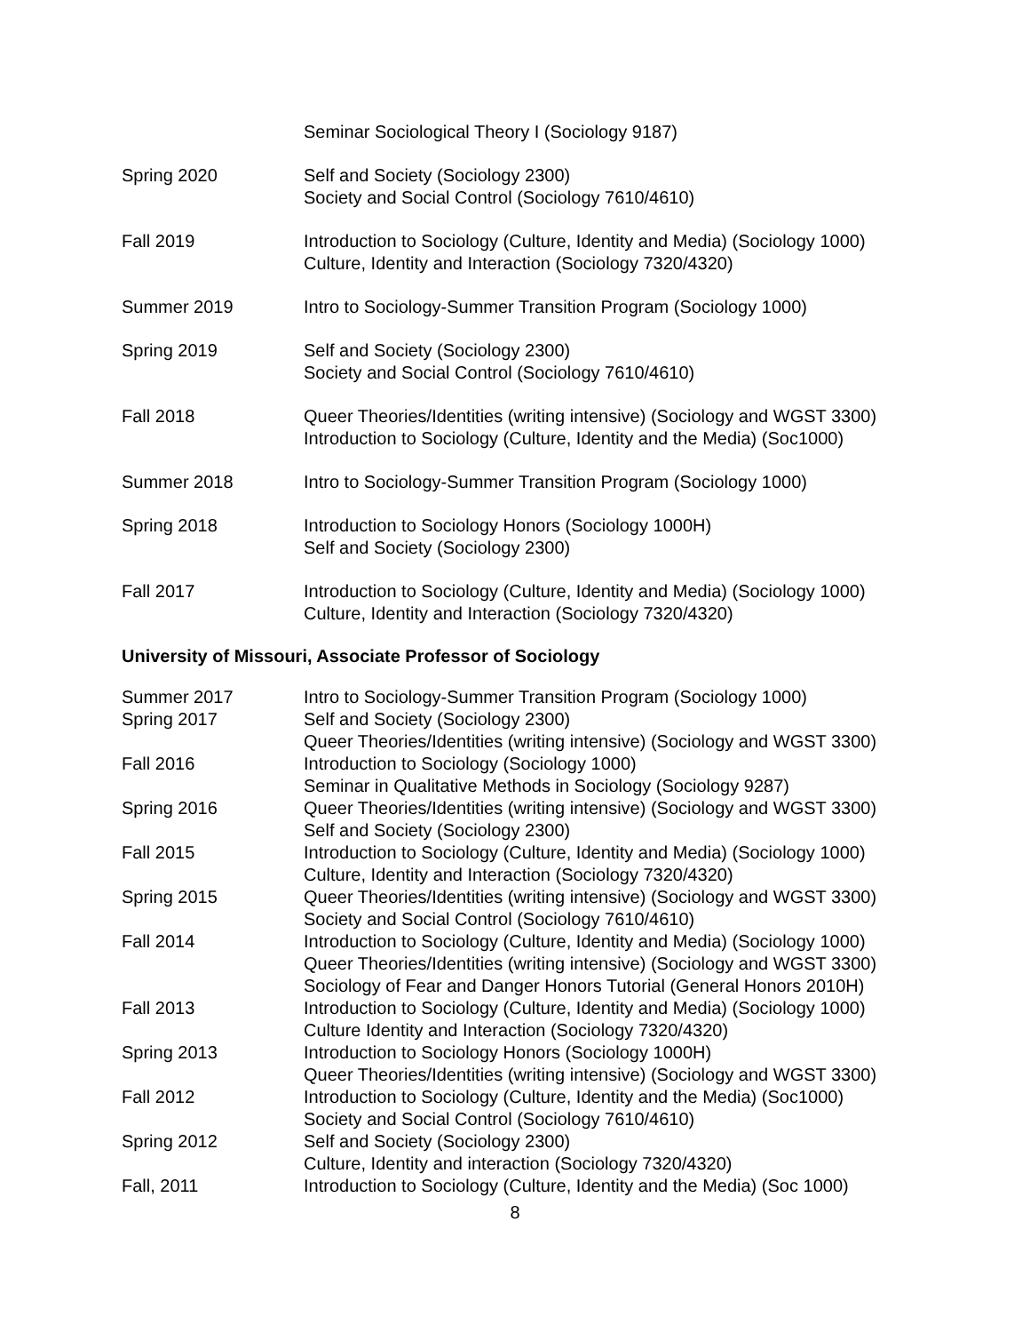Seminar Sociological Theory I (Sociology 9187)
Spring 2020 Self and Society (Sociology 2300)
Society and Social Control (Sociology 7610/4610)
Fall 2019 Introduction to Sociology (Culture, Identity and Media) (Sociology 1000)
Culture, Identity and Interaction (Sociology 7320/4320)
Summer 2019 Intro to Sociology-Summer Transition Program (Sociology 1000)
Spring 2019 Self and Society (Sociology 2300)
Society and Social Control (Sociology 7610/4610)
Fall 2018 Queer Theories/Identities (writing intensive) (Sociology and WGST 3300)
Introduction to Sociology (Culture, Identity and the Media) (Soc1000)
Summer 2018 Intro to Sociology-Summer Transition Program (Sociology 1000)
Spring 2018 Introduction to Sociology Honors (Sociology 1000H)
Self and Society (Sociology 2300)
Fall 2017 Introduction to Sociology (Culture, Identity and Media) (Sociology 1000)
Culture, Identity and Interaction (Sociology 7320/4320)
University of Missouri, Associate Professor of Sociology
Summer 2017 Intro to Sociology-Summer Transition Program (Sociology 1000)
Spring 2017 Self and Society (Sociology 2300)
Queer Theories/Identities (writing intensive) (Sociology and WGST 3300)
Fall 2016 Introduction to Sociology (Sociology 1000)
Seminar in Qualitative Methods in Sociology (Sociology 9287)
Spring 2016 Queer Theories/Identities (writing intensive) (Sociology and WGST 3300)
Self and Society (Sociology 2300)
Fall 2015 Introduction to Sociology (Culture, Identity and Media) (Sociology 1000)
Culture, Identity and Interaction (Sociology 7320/4320)
Spring 2015 Queer Theories/Identities (writing intensive) (Sociology and WGST 3300)
Society and Social Control (Sociology 7610/4610)
Fall 2014 Introduction to Sociology (Culture, Identity and Media) (Sociology 1000)
Queer Theories/Identities (writing intensive) (Sociology and WGST 3300)
Sociology of Fear and Danger Honors Tutorial (General Honors 2010H)
Fall 2013 Introduction to Sociology (Culture, Identity and Media) (Sociology 1000)
Culture Identity and Interaction (Sociology 7320/4320)
Spring 2013 Introduction to Sociology Honors (Sociology 1000H)
Queer Theories/Identities (writing intensive) (Sociology and WGST 3300)
Fall 2012 Introduction to Sociology (Culture, Identity and the Media) (Soc1000)
Society and Social Control (Sociology 7610/4610)
Spring 2012 Self and Society (Sociology 2300)
Culture, Identity and interaction (Sociology 7320/4320)
Fall, 2011 Introduction to Sociology (Culture, Identity and the Media) (Soc 1000)
8